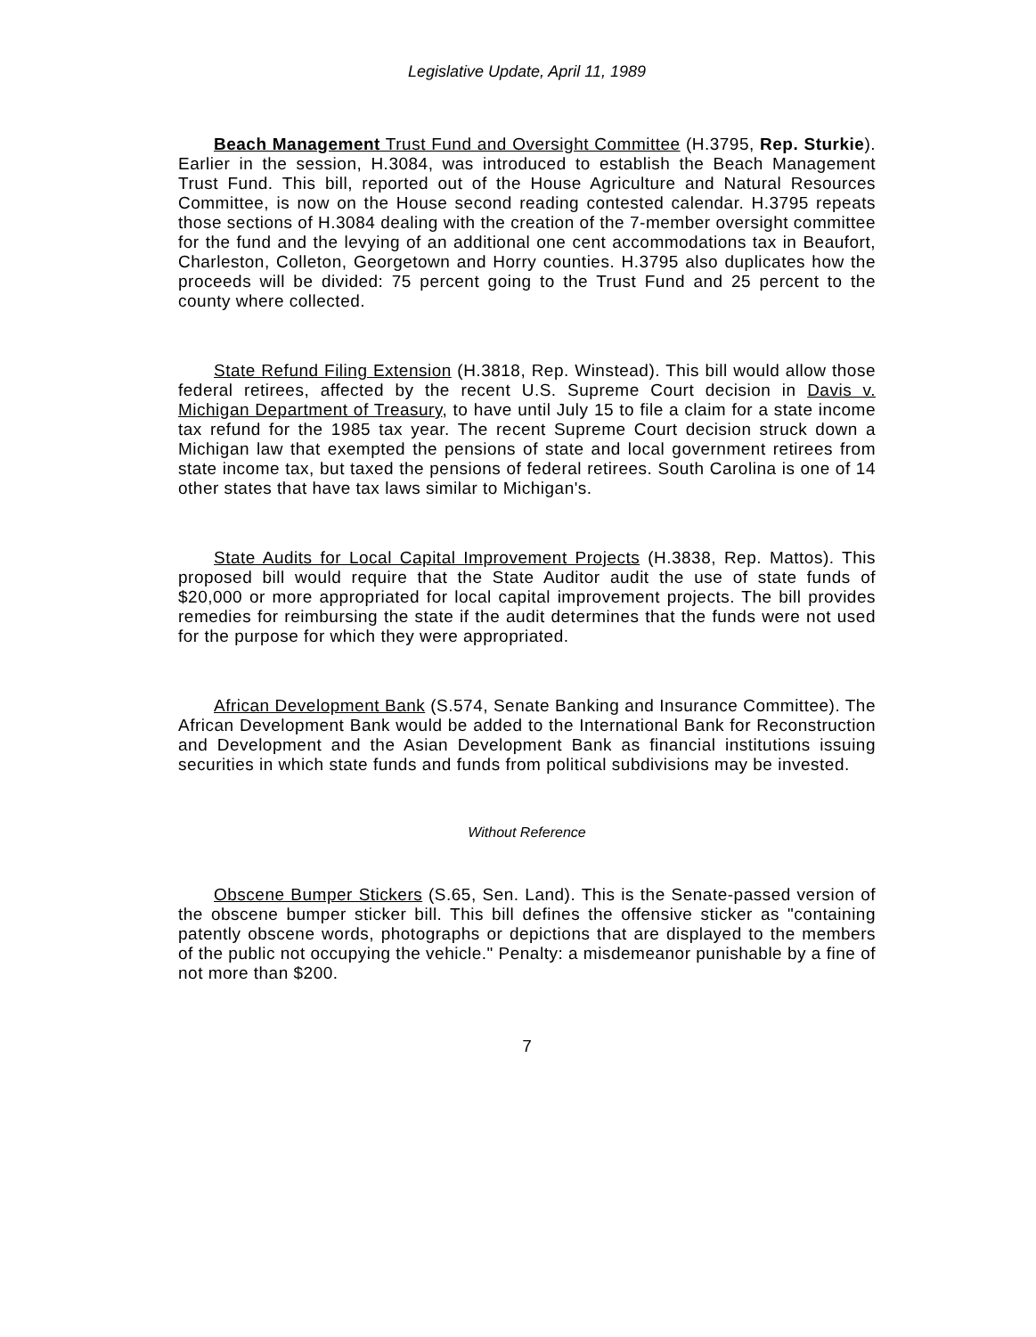Legislative Update, April 11, 1989
Beach Management Trust Fund and Oversight Committee (H.3795, Rep. Sturkie). Earlier in the session, H.3084, was introduced to establish the Beach Management Trust Fund. This bill, reported out of the House Agriculture and Natural Resources Committee, is now on the House second reading contested calendar. H.3795 repeats those sections of H.3084 dealing with the creation of the 7-member oversight committee for the fund and the levying of an additional one cent accommodations tax in Beaufort, Charleston, Colleton, Georgetown and Horry counties. H.3795 also duplicates how the proceeds will be divided: 75 percent going to the Trust Fund and 25 percent to the county where collected.
State Refund Filing Extension (H.3818, Rep. Winstead). This bill would allow those federal retirees, affected by the recent U.S. Supreme Court decision in Davis v. Michigan Department of Treasury, to have until July 15 to file a claim for a state income tax refund for the 1985 tax year. The recent Supreme Court decision struck down a Michigan law that exempted the pensions of state and local government retirees from state income tax, but taxed the pensions of federal retirees. South Carolina is one of 14 other states that have tax laws similar to Michigan's.
State Audits for Local Capital Improvement Projects (H.3838, Rep. Mattos). This proposed bill would require that the State Auditor audit the use of state funds of $20,000 or more appropriated for local capital improvement projects. The bill provides remedies for reimbursing the state if the audit determines that the funds were not used for the purpose for which they were appropriated.
African Development Bank (S.574, Senate Banking and Insurance Committee). The African Development Bank would be added to the International Bank for Reconstruction and Development and the Asian Development Bank as financial institutions issuing securities in which state funds and funds from political subdivisions may be invested.
Without Reference
Obscene Bumper Stickers (S.65, Sen. Land). This is the Senate-passed version of the obscene bumper sticker bill. This bill defines the offensive sticker as "containing patently obscene words, photographs or depictions that are displayed to the members of the public not occupying the vehicle." Penalty: a misdemeanor punishable by a fine of not more than $200.
7